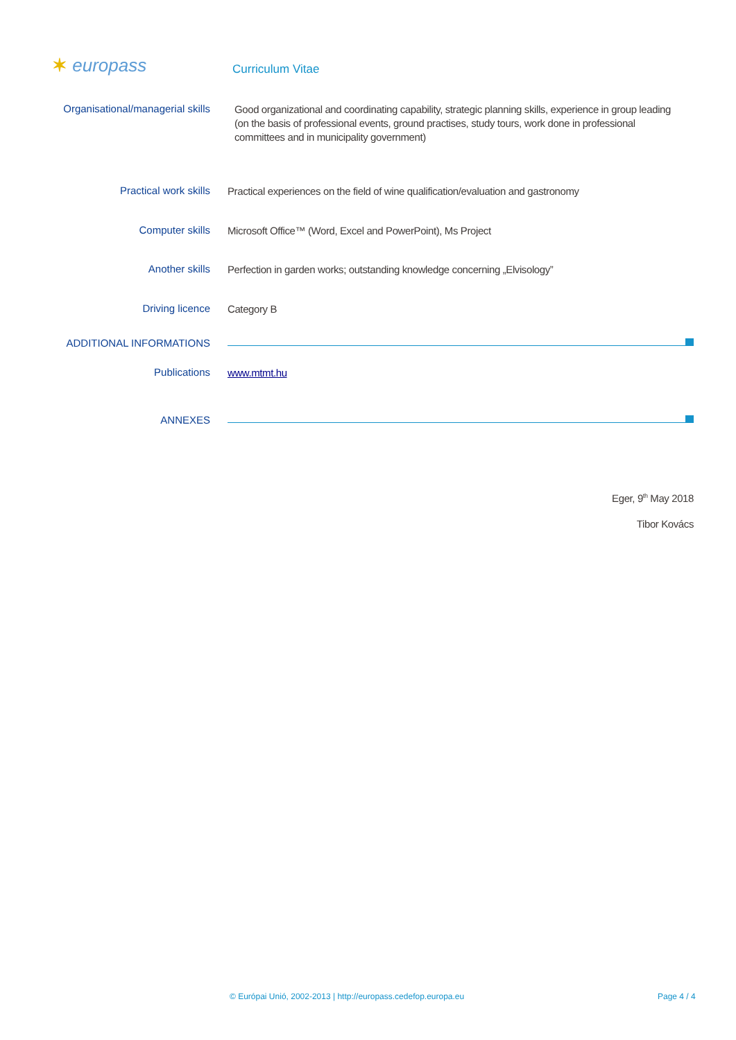✶ europass
Curriculum Vitae
Organisational/managerial skills
Good organizational and coordinating capability, strategic planning skills, experience in group leading (on the basis of professional events, ground practises, study tours, work done in professional committees and in municipality government)
Practical work skills
Practical experiences on the field of wine qualification/evaluation and gastronomy
Computer skills
Microsoft Office™ (Word, Excel and PowerPoint), Ms Project
Another skills
Perfection in garden works; outstanding knowledge concerning „Elvisology”
Driving licence
Category B
ADDITIONAL INFORMATIONS
Publications
www.mtmt.hu
ANNEXES
Eger, 9<sup>th</sup> May 2018
Tibor Kovács
© Európai Unió, 2002-2013 | http://europass.cedefop.europa.eu
Page 4 / 4